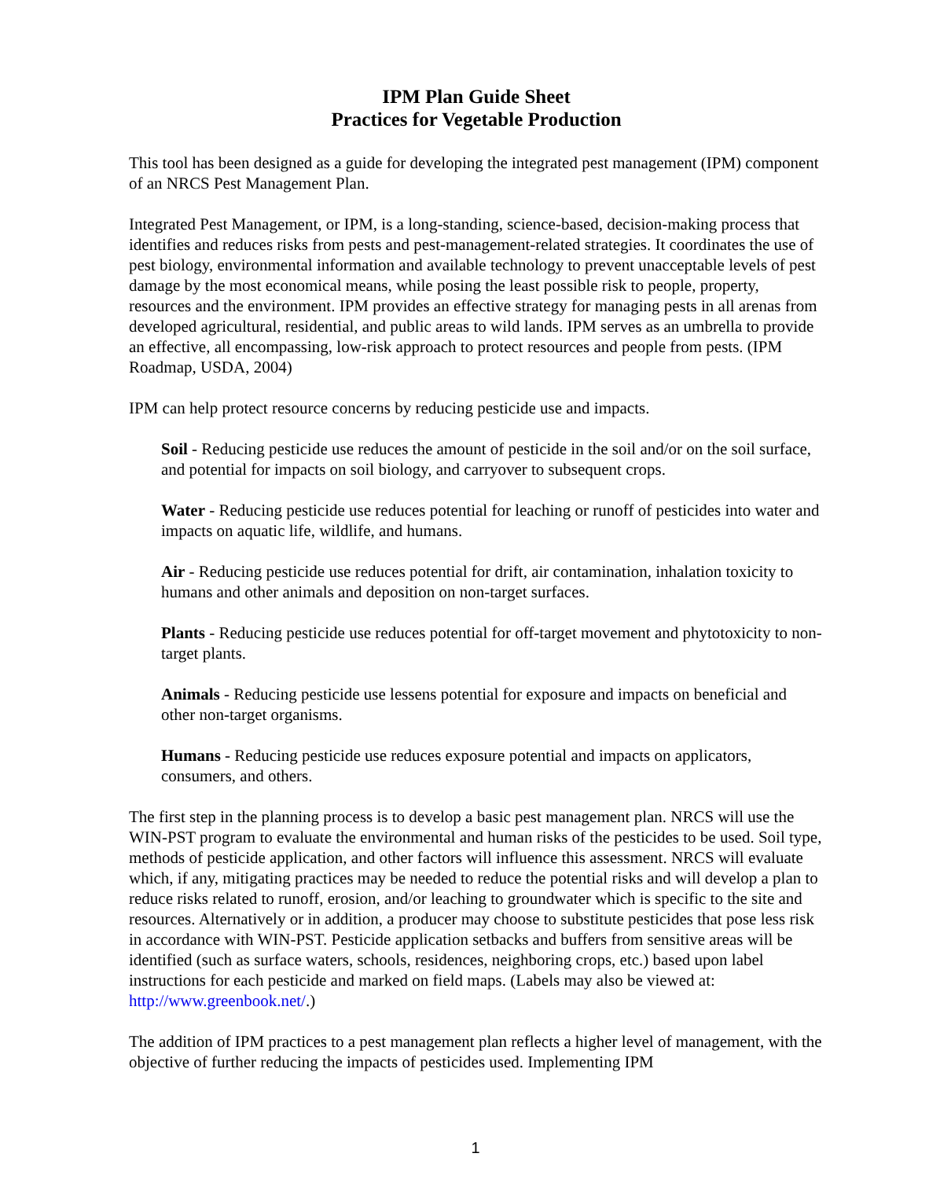IPM Plan Guide Sheet
Practices for Vegetable Production
This tool has been designed as a guide for developing the integrated pest management (IPM) component of an NRCS Pest Management Plan.
Integrated Pest Management, or IPM, is a long-standing, science-based, decision-making process that identifies and reduces risks from pests and pest-management-related strategies. It coordinates the use of pest biology, environmental information and available technology to prevent unacceptable levels of pest damage by the most economical means, while posing the least possible risk to people, property, resources and the environment. IPM provides an effective strategy for managing pests in all arenas from developed agricultural, residential, and public areas to wild lands. IPM serves as an umbrella to provide an effective, all encompassing, low-risk approach to protect resources and people from pests. (IPM Roadmap, USDA, 2004)
IPM can help protect resource concerns by reducing pesticide use and impacts.
Soil - Reducing pesticide use reduces the amount of pesticide in the soil and/or on the soil surface, and potential for impacts on soil biology, and carryover to subsequent crops.
Water - Reducing pesticide use reduces potential for leaching or runoff of pesticides into water and impacts on aquatic life, wildlife, and humans.
Air - Reducing pesticide use reduces potential for drift, air contamination, inhalation toxicity to humans and other animals and deposition on non-target surfaces.
Plants - Reducing pesticide use reduces potential for off-target movement and phytotoxicity to non-target plants.
Animals - Reducing pesticide use lessens potential for exposure and impacts on beneficial and other non-target organisms.
Humans - Reducing pesticide use reduces exposure potential and impacts on applicators, consumers, and others.
The first step in the planning process is to develop a basic pest management plan. NRCS will use the WIN-PST program to evaluate the environmental and human risks of the pesticides to be used. Soil type, methods of pesticide application, and other factors will influence this assessment. NRCS will evaluate which, if any, mitigating practices may be needed to reduce the potential risks and will develop a plan to reduce risks related to runoff, erosion, and/or leaching to groundwater which is specific to the site and resources. Alternatively or in addition, a producer may choose to substitute pesticides that pose less risk in accordance with WIN-PST. Pesticide application setbacks and buffers from sensitive areas will be identified (such as surface waters, schools, residences, neighboring crops, etc.) based upon label instructions for each pesticide and marked on field maps. (Labels may also be viewed at: http://www.greenbook.net/.)
The addition of IPM practices to a pest management plan reflects a higher level of management, with the objective of further reducing the impacts of pesticides used. Implementing IPM
1